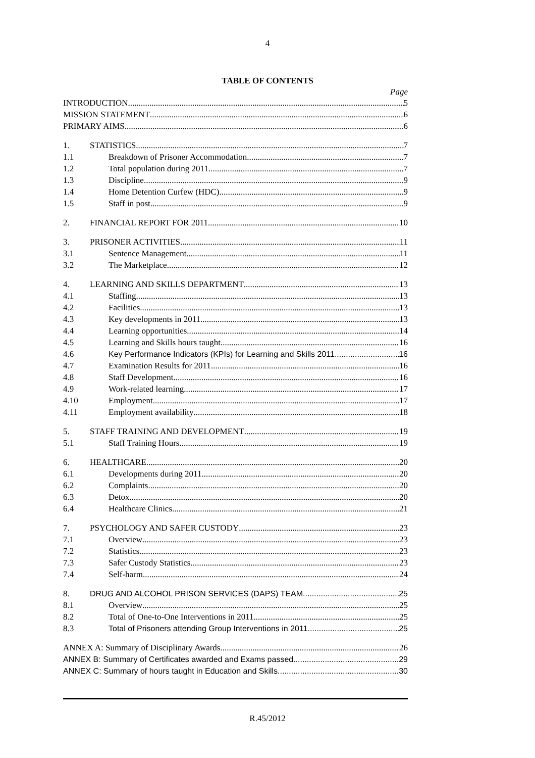4
TABLE OF CONTENTS
Page
INTRODUCTION 5
MISSION STATEMENT 6
PRIMARY AIMS 6
1. STATISTICS 7
1.1 Breakdown of Prisoner Accommodation 7
1.2 Total population during 2011 7
1.3 Discipline 9
1.4 Home Detention Curfew (HDC) 9
1.5 Staff in post 9
2. FINANCIAL REPORT FOR 2011 10
3. PRISONER ACTIVITIES 11
3.1 Sentence Management 11
3.2 The Marketplace 12
4. LEARNING AND SKILLS DEPARTMENT 13
4.1 Staffing 13
4.2 Facilities 13
4.3 Key developments in 2011 13
4.4 Learning opportunities 14
4.5 Learning and Skills hours taught 16
4.6 Key Performance Indicators (KPIs) for Learning and Skills 2011 16
4.7 Examination Results for 2011 16
4.8 Staff Development 16
4.9 Work-related learning 17
4.10 Employment 17
4.11 Employment availability 18
5. STAFF TRAINING AND DEVELOPMENT 19
5.1 Staff Training Hours 19
6. HEALTHCARE 20
6.1 Developments during 2011 20
6.2 Complaints 20
6.3 Detox 20
6.4 Healthcare Clinics 21
7. PSYCHOLOGY AND SAFER CUSTODY 23
7.1 Overview 23
7.2 Statistics 23
7.3 Safer Custody Statistics 23
7.4 Self-harm 24
8. DRUG AND ALCOHOL PRISON SERVICES (DAPS) TEAM 25
8.1 Overview 25
8.2 Total of One-to-One Interventions in 2011 25
8.3 Total of Prisoners attending Group Interventions in 2011 25
ANNEX A: Summary of Disciplinary Awards 26
ANNEX B: Summary of Certificates awarded and Exams passed 29
ANNEX C: Summary of hours taught in Education and Skills 30
R.45/2012